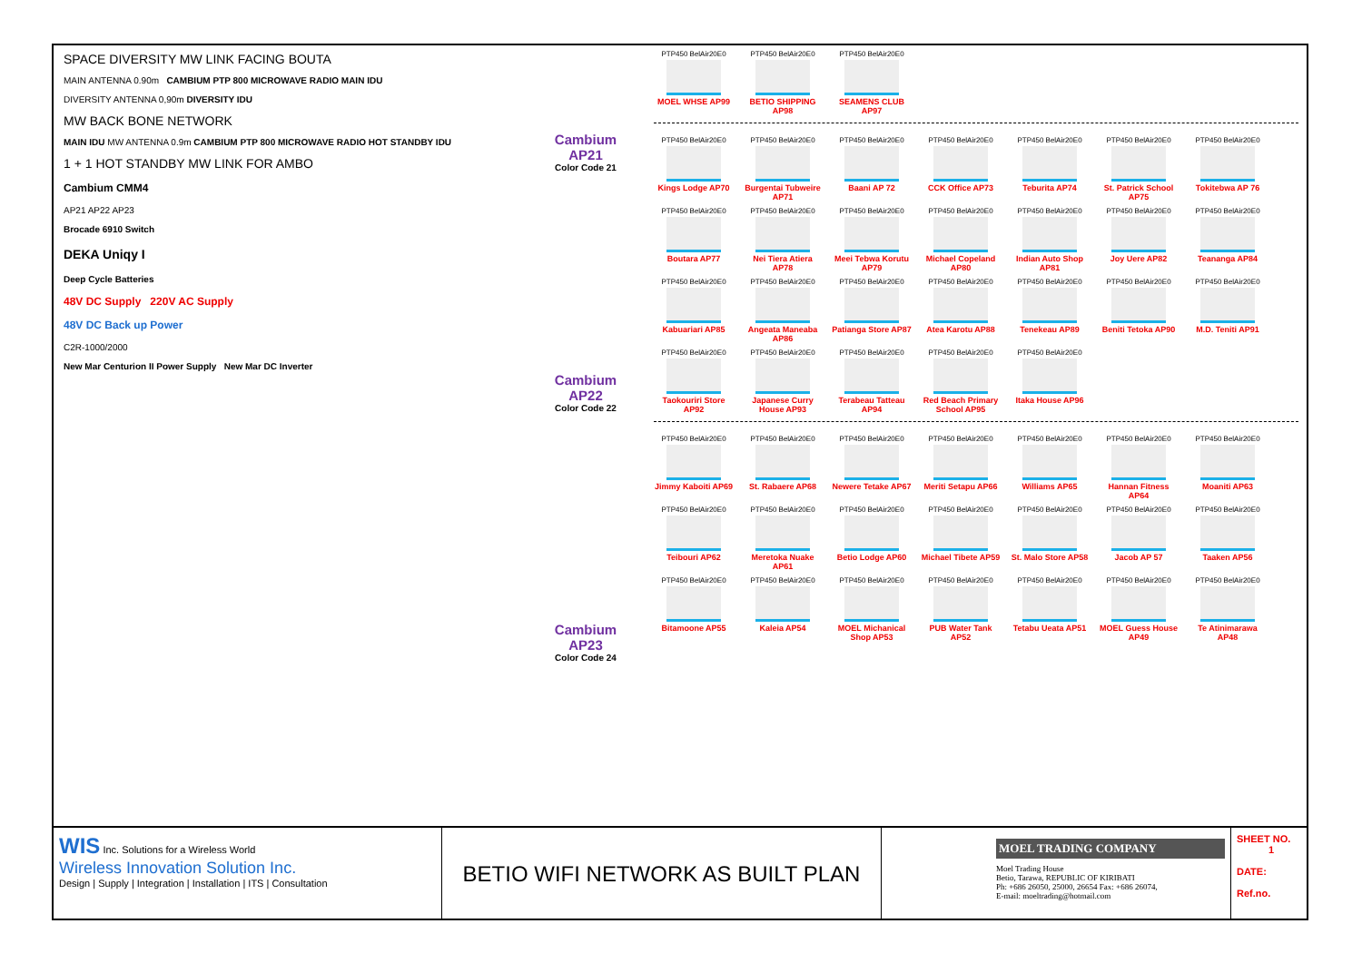SPACE DIVERSITY MW LINK FACING BOUTA
MAIN ANTENNA 0.90m CAMBIUM PTP 800 MICROWAVE RADIO MAIN IDU
DIVERSITY ANTENNA 0,90m DIVERSITY IDU
MW BACK BONE NETWORK
MAIN IDU MW ANTENNA 0.9m CAMBIUM PTP 800 MICROWAVE RADIO HOT STANDBY IDU
1 + 1 HOT STANDBY MW LINK FOR AMBO
Cambium CMM4
AP21 AP22 AP23
Brocade 6910 Switch
DEKA Uniqy I
Deep Cycle Batteries
48V DC Supply 220V AC Supply
48V DC Back up Power
C2R-1000/2000
New Mar Centurion II Power Supply New Mar DC Inverter
Cambium
AP21
Color Code 21
Cambium
AP22
Color Code 22
Cambium
AP23
Color Code 24
PTP450 BelAir20E0
MOEL WHSE AP99
PTP450 BelAir20E0
BETIO SHIPPING AP98
PTP450 BelAir20E0
SEAMENS CLUB AP97
PTP450 BelAir20E0
Kings Lodge AP70
PTP450 BelAir20E0
Burgentai Tubweire AP71
PTP450 BelAir20E0
Baani AP 72
PTP450 BelAir20E0
CCK Office AP73
PTP450 BelAir20E0
Teburita AP74
PTP450 BelAir20E0
St. Patrick School AP75
PTP450 BelAir20E0
Tokitebwa AP 76
PTP450 BelAir20E0
Boutara AP77
PTP450 BelAir20E0
Nei Tiera Atiera AP78
PTP450 BelAir20E0
Meei Tebwa Korutu AP79
PTP450 BelAir20E0
Michael Copeland AP80
PTP450 BelAir20E0
Indian Auto Shop AP81
PTP450 BelAir20E0
Joy Uere AP82
PTP450 BelAir20E0
Teananga AP84
PTP450 BelAir20E0
Kabuariari AP85
PTP450 BelAir20E0
Angeata Maneaba AP86
PTP450 BelAir20E0
Patianga Store AP87
PTP450 BelAir20E0
Atea Karotu AP88
PTP450 BelAir20E0
Tenekeau AP89
PTP450 BelAir20E0
Beniti Tetoka AP90
PTP450 BelAir20E0
M.D. Teniti AP91
PTP450 BelAir20E0
Taokouriri Store AP92
PTP450 BelAir20E0
Japanese Curry House AP93
PTP450 BelAir20E0
Terabeau Tatteau AP94
PTP450 BelAir20E0
Red Beach Primary School AP95
PTP450 BelAir20E0
Itaka House AP96
PTP450 BelAir20E0
Jimmy Kaboiti AP69
PTP450 BelAir20E0
St. Rabaere AP68
PTP450 BelAir20E0
Newere Tetake AP67
PTP450 BelAir20E0
Meriti Setapu AP66
PTP450 BelAir20E0
Williams AP65
PTP450 BelAir20E0
Hannan Fitness AP64
PTP450 BelAir20E0
Moaniti AP63
PTP450 BelAir20E0
Teibouri AP62
PTP450 BelAir20E0
Meretoka Nuake AP61
PTP450 BelAir20E0
Betio Lodge AP60
PTP450 BelAir20E0
Michael Tibete AP59
PTP450 BelAir20E0
St. Malo Store AP58
PTP450 BelAir20E0
Jacob AP 57
PTP450 BelAir20E0
Taaken AP56
PTP450 BelAir20E0
Bitamoone AP55
PTP450 BelAir20E0
Kaleia AP54
PTP450 BelAir20E0
MOEL Michanical Shop AP53
PTP450 BelAir20E0
PUB Water Tank AP52
PTP450 BelAir20E0
Tetabu Ueata AP51
PTP450 BelAir20E0
MOEL Guess House AP49
PTP450 BelAir20E0
Te Atinimarawa AP48
WIS Inc. Solutions for a Wireless World
Wireless Innovation Solution Inc.
Design | Supply | Integration | Installation | ITS | Consultation
BETIO WIFI NETWORK AS BUILT PLAN
MOEL TRADING COMPANY
Moel Trading House
Betio, Tarawa, REPUBLIC OF KIRIBATI
Ph: +686 26050, 25000, 26654 Fax: +686 26074,
E-mail: moeltrading@hotmail.com
SHEET NO.
1
DATE:
Ref.no.